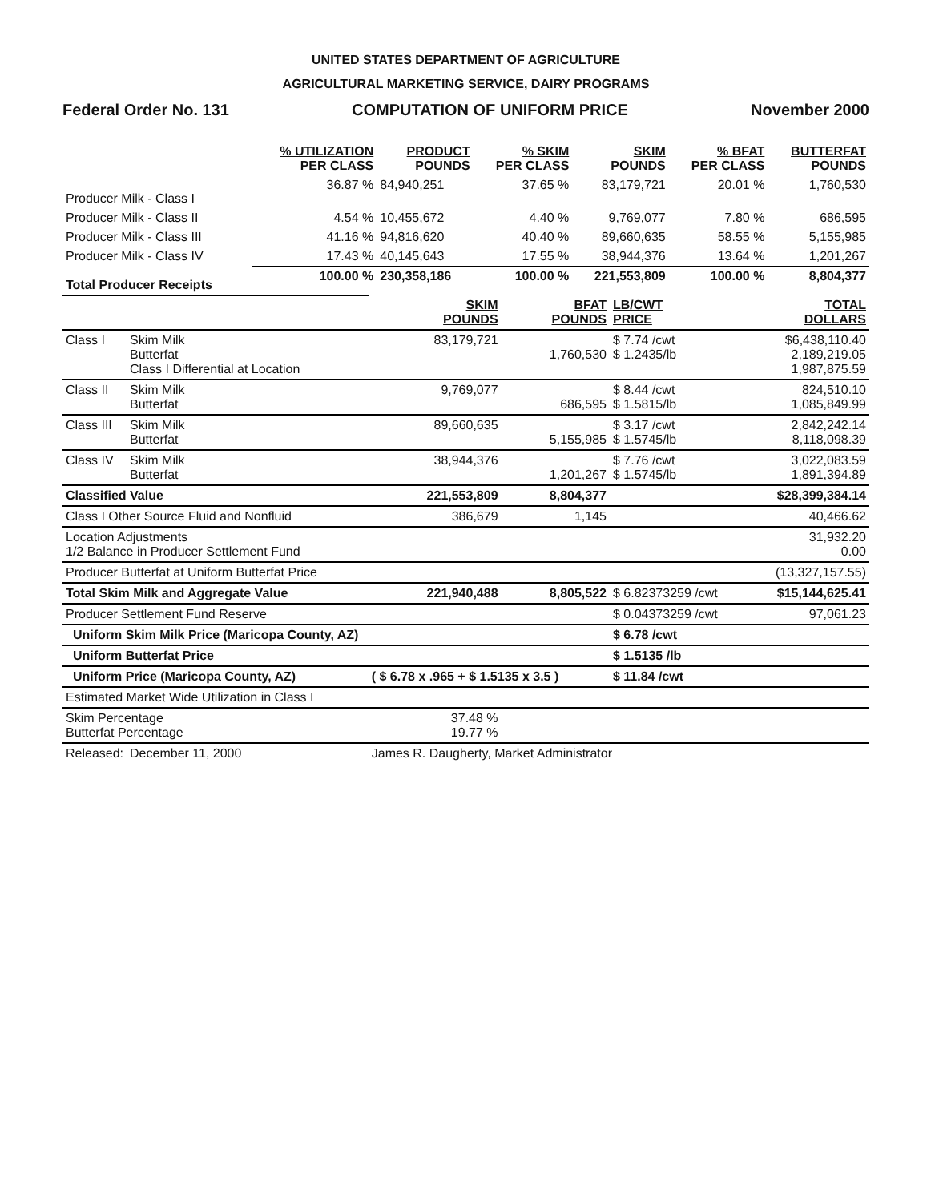UNITED STATES DEPARTMENT OF AGRICULTURE
AGRICULTURAL MARKETING SERVICE, DAIRY PROGRAMS
Federal Order No. 131 COMPUTATION OF UNIFORM PRICE November 2000
| | % UTILIZATION PER CLASS | PRODUCT POUNDS | % SKIM PER CLASS | SKIM POUNDS | % BFAT PER CLASS | BUTTERFAT POUNDS |
| Producer Milk - Class I | 36.87 % | 84,940,251 | 37.65 % | 83,179,721 | 20.01 % | 1,760,530 |
| Producer Milk - Class II | 4.54 % | 10,455,672 | 4.40 % | 9,769,077 | 7.80 % | 686,595 |
| Producer Milk - Class III | 41.16 % | 94,816,620 | 40.40 % | 89,660,635 | 58.55 % | 5,155,985 |
| Producer Milk - Class IV | 17.43 % | 40,145,643 | 17.55 % | 38,944,376 | 13.64 % | 1,201,267 |
| Total Producer Receipts | 100.00 % | 230,358,186 | 100.00 % | 221,553,809 | 100.00 % | 8,804,377 |
| | | SKIM POUNDS | BFAT POUNDS | LB/CWT PRICE | TOTAL DOLLARS |
| Class I | Skim Milk Butterfat Class I Differential at Location | 83,179,721 | 1,760,530 | $ 7.74 /cwt $ 1.2435/lb | $6,438,110.40 2,189,219.05 1,987,875.59 |
| Class II | Skim Milk Butterfat | 9,769,077 | 686,595 | $ 8.44 /cwt $ 1.5815/lb | 824,510.10 1,085,849.99 |
| Class III | Skim Milk Butterfat | 89,660,635 | 5,155,985 | $ 3.17 /cwt $ 1.5745/lb | 2,842,242.14 8,118,098.39 |
| Class IV | Skim Milk Butterfat | 38,944,376 | 1,201,267 | $ 7.76 /cwt $ 1.5745/lb | 3,022,083.59 1,891,394.89 |
| Classified Value | | 221,553,809 | 8,804,377 | | $28,399,384.14 |
| Class I Other Source Fluid and Nonfluid | | 386,679 | 1,145 | | 40,466.62 |
| Location Adjustments 1/2 Balance in Producer Settlement Fund | | | | | 31,932.20 0.00 |
| Producer Butterfat at Uniform Butterfat Price | | | | | (13,327,157.55) |
| Total Skim Milk and Aggregate Value | | 221,940,488 | 8,805,522 | $ 6.82373259 /cwt | $15,144,625.41 |
| Producer Settlement Fund Reserve | | | | $ 0.04373259 /cwt | 97,061.23 |
| Uniform Skim Milk Price (Maricopa County, AZ) | | | | $ 6.78 /cwt | |
| Uniform Butterfat Price | | | | $ 1.5135 /lb | |
| Uniform Price (Maricopa County, AZ) | | ( $ 6.78 x .965 + $ 1.5135 x 3.5 ) | | $ 11.84 /cwt | |
| Estimated Market Wide Utilization in Class I | | | | | |
| Skim Percentage Butterfat Percentage | | 37.48 % 19.77 % | | | |
| Released: | December 11, 2000 | James R. Daugherty, Market Administrator | | | |